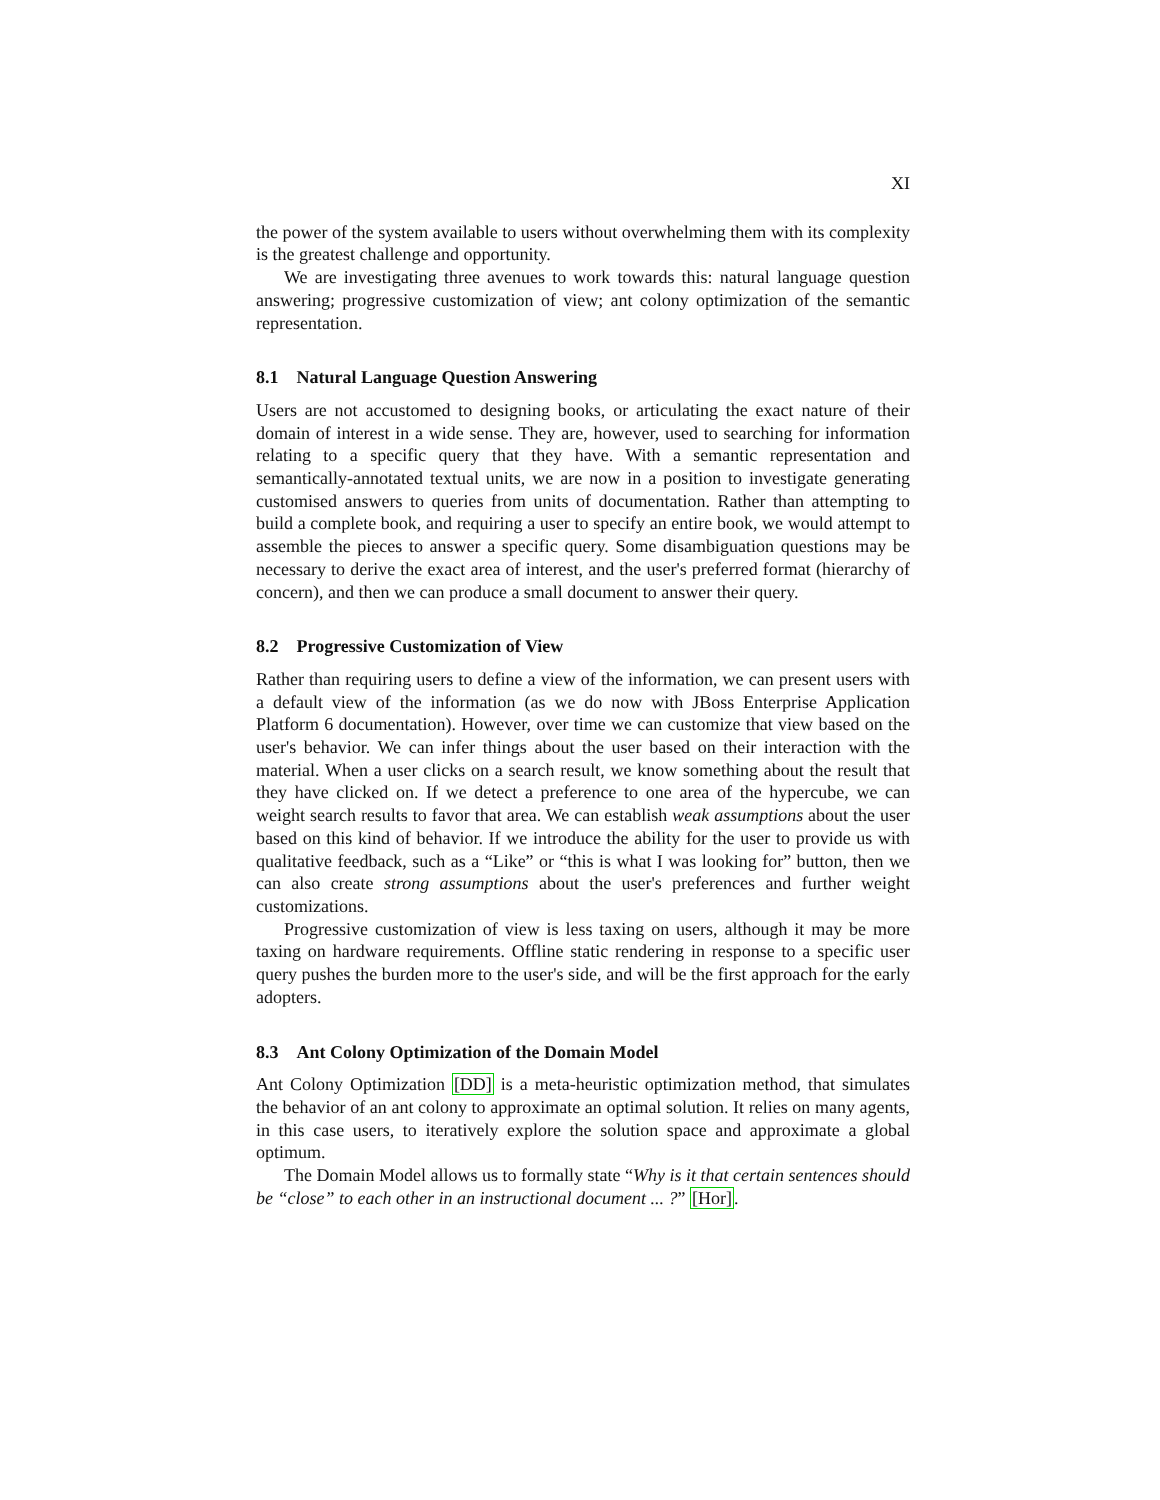XI
the power of the system available to users without overwhelming them with its complexity is the greatest challenge and opportunity.
We are investigating three avenues to work towards this: natural language question answering; progressive customization of view; ant colony optimization of the semantic representation.
8.1 Natural Language Question Answering
Users are not accustomed to designing books, or articulating the exact nature of their domain of interest in a wide sense. They are, however, used to searching for information relating to a specific query that they have. With a semantic representation and semantically-annotated textual units, we are now in a position to investigate generating customised answers to queries from units of documentation. Rather than attempting to build a complete book, and requiring a user to specify an entire book, we would attempt to assemble the pieces to answer a specific query. Some disambiguation questions may be necessary to derive the exact area of interest, and the user's preferred format (hierarchy of concern), and then we can produce a small document to answer their query.
8.2 Progressive Customization of View
Rather than requiring users to define a view of the information, we can present users with a default view of the information (as we do now with JBoss Enterprise Application Platform 6 documentation). However, over time we can customize that view based on the user's behavior. We can infer things about the user based on their interaction with the material. When a user clicks on a search result, we know something about the result that they have clicked on. If we detect a preference to one area of the hypercube, we can weight search results to favor that area. We can establish weak assumptions about the user based on this kind of behavior. If we introduce the ability for the user to provide us with qualitative feedback, such as a “Like” or “this is what I was looking for” button, then we can also create strong assumptions about the user's preferences and further weight customizations.
Progressive customization of view is less taxing on users, although it may be more taxing on hardware requirements. Offline static rendering in response to a specific user query pushes the burden more to the user's side, and will be the first approach for the early adopters.
8.3 Ant Colony Optimization of the Domain Model
Ant Colony Optimization [DD] is a meta-heuristic optimization method, that simulates the behavior of an ant colony to approximate an optimal solution. It relies on many agents, in this case users, to iteratively explore the solution space and approximate a global optimum.
The Domain Model allows us to formally state “Why is it that certain sentences should be “close” to each other in an instructional document ... ?” [Hor].